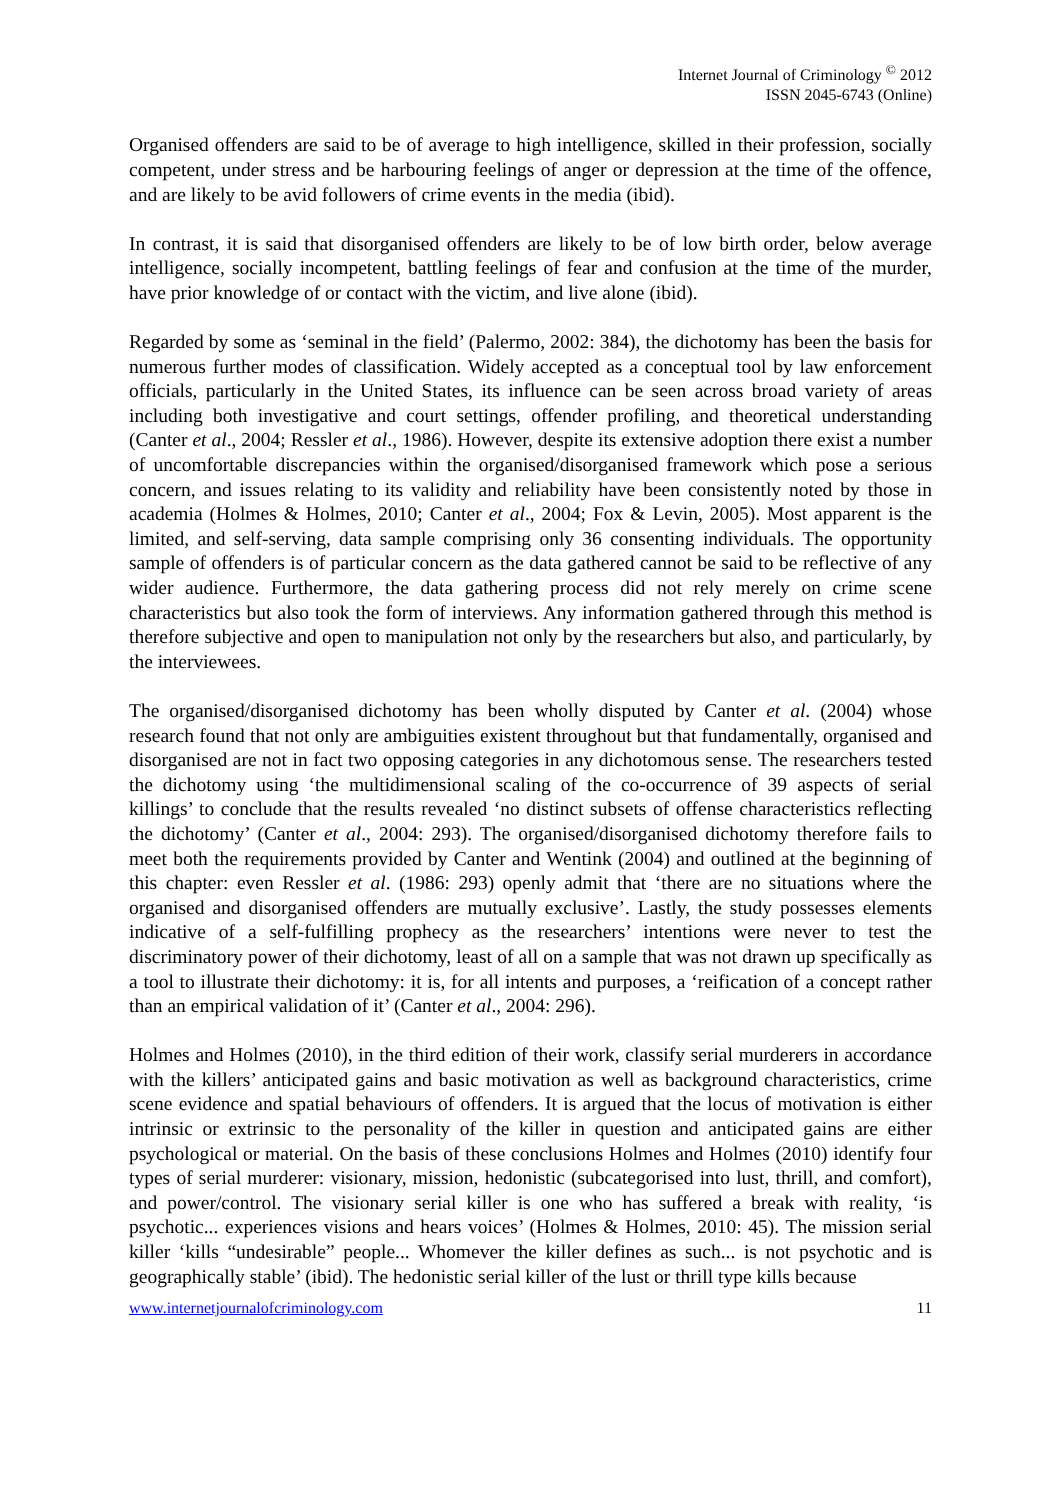Internet Journal of Criminology <sup>©</sup> 2012
ISSN 2045-6743 (Online)
Organised offenders are said to be of average to high intelligence, skilled in their profession, socially competent, under stress and be harbouring feelings of anger or depression at the time of the offence, and are likely to be avid followers of crime events in the media (ibid).
In contrast, it is said that disorganised offenders are likely to be of low birth order, below average intelligence, socially incompetent, battling feelings of fear and confusion at the time of the murder, have prior knowledge of or contact with the victim, and live alone (ibid).
Regarded by some as ‘seminal in the field’ (Palermo, 2002: 384), the dichotomy has been the basis for numerous further modes of classification. Widely accepted as a conceptual tool by law enforcement officials, particularly in the United States, its influence can be seen across broad variety of areas including both investigative and court settings, offender profiling, and theoretical understanding (Canter et al., 2004; Ressler et al., 1986). However, despite its extensive adoption there exist a number of uncomfortable discrepancies within the organised/disorganised framework which pose a serious concern, and issues relating to its validity and reliability have been consistently noted by those in academia (Holmes & Holmes, 2010; Canter et al., 2004; Fox & Levin, 2005). Most apparent is the limited, and self-serving, data sample comprising only 36 consenting individuals. The opportunity sample of offenders is of particular concern as the data gathered cannot be said to be reflective of any wider audience. Furthermore, the data gathering process did not rely merely on crime scene characteristics but also took the form of interviews. Any information gathered through this method is therefore subjective and open to manipulation not only by the researchers but also, and particularly, by the interviewees.
The organised/disorganised dichotomy has been wholly disputed by Canter et al. (2004) whose research found that not only are ambiguities existent throughout but that fundamentally, organised and disorganised are not in fact two opposing categories in any dichotomous sense. The researchers tested the dichotomy using ‘the multidimensional scaling of the co-occurrence of 39 aspects of serial killings’ to conclude that the results revealed ‘no distinct subsets of offense characteristics reflecting the dichotomy’ (Canter et al., 2004: 293). The organised/disorganised dichotomy therefore fails to meet both the requirements provided by Canter and Wentink (2004) and outlined at the beginning of this chapter: even Ressler et al. (1986: 293) openly admit that ‘there are no situations where the organised and disorganised offenders are mutually exclusive’. Lastly, the study possesses elements indicative of a self-fulfilling prophecy as the researchers’ intentions were never to test the discriminatory power of their dichotomy, least of all on a sample that was not drawn up specifically as a tool to illustrate their dichotomy: it is, for all intents and purposes, a ‘reification of a concept rather than an empirical validation of it’ (Canter et al., 2004: 296).
Holmes and Holmes (2010), in the third edition of their work, classify serial murderers in accordance with the killers’ anticipated gains and basic motivation as well as background characteristics, crime scene evidence and spatial behaviours of offenders. It is argued that the locus of motivation is either intrinsic or extrinsic to the personality of the killer in question and anticipated gains are either psychological or material. On the basis of these conclusions Holmes and Holmes (2010) identify four types of serial murderer: visionary, mission, hedonistic (subcategorised into lust, thrill, and comfort), and power/control. The visionary serial killer is one who has suffered a break with reality, ‘is psychotic... experiences visions and hears voices’ (Holmes & Holmes, 2010: 45). The mission serial killer ‘kills “undesirable” people... Whomever the killer defines as such... is not psychotic and is geographically stable’ (ibid). The hedonistic serial killer of the lust or thrill type kills because
www.internetjournalofcriminology.com 11